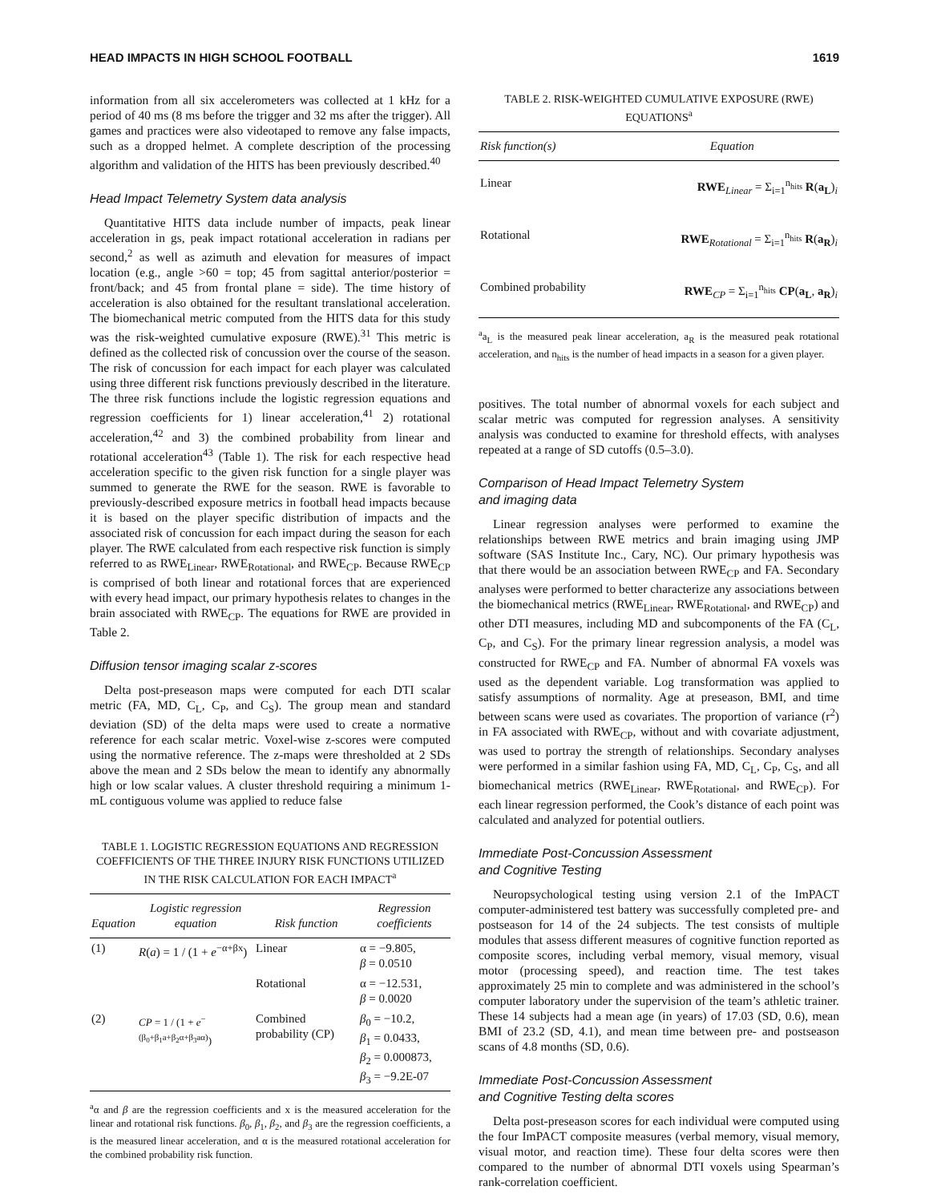HEAD IMPACTS IN HIGH SCHOOL FOOTBALL 1619
information from all six accelerometers was collected at 1 kHz for a period of 40 ms (8 ms before the trigger and 32 ms after the trigger). All games and practices were also videotaped to remove any false impacts, such as a dropped helmet. A complete description of the processing algorithm and validation of the HITS has been previously described.<sup>40</sup>
Head Impact Telemetry System data analysis
Quantitative HITS data include number of impacts, peak linear acceleration in gs, peak impact rotational acceleration in radians per second,<sup>2</sup> as well as azimuth and elevation for measures of impact location (e.g., angle >60 = top; 45 from sagittal anterior/posterior = front/back; and 45 from frontal plane = side). The time history of acceleration is also obtained for the resultant translational acceleration. The biomechanical metric computed from the HITS data for this study was the risk-weighted cumulative exposure (RWE).<sup>31</sup> This metric is defined as the collected risk of concussion over the course of the season. The risk of concussion for each impact for each player was calculated using three different risk functions previously described in the literature. The three risk functions include the logistic regression equations and regression coefficients for 1) linear acceleration,<sup>41</sup> 2) rotational acceleration,<sup>42</sup> and 3) the combined probability from linear and rotational acceleration<sup>43</sup> (Table 1). The risk for each respective head acceleration specific to the given risk function for a single player was summed to generate the RWE for the season. RWE is favorable to previously-described exposure metrics in football head impacts because it is based on the player specific distribution of impacts and the associated risk of concussion for each impact during the season for each player. The RWE calculated from each respective risk function is simply referred to as RWE<sub>Linear</sub>, RWE<sub>Rotational</sub>, and RWE<sub>CP</sub>. Because RWE<sub>CP</sub> is comprised of both linear and rotational forces that are experienced with every head impact, our primary hypothesis relates to changes in the brain associated with RWE<sub>CP</sub>. The equations for RWE are provided in Table 2.
Diffusion tensor imaging scalar z-scores
Delta post-preseason maps were computed for each DTI scalar metric (FA, MD, C<sub>L</sub>, C<sub>P</sub>, and C<sub>S</sub>). The group mean and standard deviation (SD) of the delta maps were used to create a normative reference for each scalar metric. Voxel-wise z-scores were computed using the normative reference. The z-maps were thresholded at 2 SDs above the mean and 2 SDs below the mean to identify any abnormally high or low scalar values. A cluster threshold requiring a minimum 1-mL contiguous volume was applied to reduce false
TABLE 1. LOGISTIC REGRESSION EQUATIONS AND REGRESSION COEFFICIENTS OF THE THREE INJURY RISK FUNCTIONS UTILIZED IN THE RISK CALCULATION FOR EACH IMPACT<sup>a</sup>
| Equation | Logistic regression equation | Risk function | Regression coefficients |
| --- | --- | --- | --- |
| (1) | R ( a ) = 1 / (1 + e<sup>−α+βx</sup>) | Linear | α = −9.805, β = 0.0510 |
| | | Rotational | α = −12.531, β = 0.0020 |
| (2) | CP = 1 / (1 + e<sup>−(β<sub>0</sub>+β<sub>1</sub>a+β<sub>2</sub>α+β<sub>3</sub>aα)</sup>) | Combined probability (CP) | β<sub>0</sub> = −10.2, β<sub>1</sub> = 0.0433, β<sub>2</sub> = 0.000873, β<sub>3</sub> = −9.2E-07 |
<sup>a</sup> α and β are the regression coefficients and x is the measured acceleration for the linear and rotational risk functions. β<sub>0</sub>, β<sub>1</sub>, β<sub>2</sub>, and β<sub>3</sub> are the regression coefficients, a is the measured linear acceleration, and α is the measured rotational acceleration for the combined probability risk function.
TABLE 2. RISK-WEIGHTED CUMULATIVE EXPOSURE (RWE) EQUATIONS<sup>a</sup>
| Risk function(s) | Equation |
| --- | --- |
| Linear | RWE<sub>Linear</sub> = Σ<sub>i=1</sub><sup>n<sub>hits</sub></sup> R ( a<sub>L</sub> )<sub>i</sub> |
| Rotational | RWE<sub>Rotational</sub> = Σ<sub>i=1</sub><sup>n<sub>hits</sub></sup> R ( a<sub>R</sub> )<sub>i</sub> |
| Combined probability | RWE<sub>CP</sub> = Σ<sub>i=1</sub><sup>n<sub>hits</sub></sup> CP ( a<sub>L</sub> , a<sub>R</sub> )<sub>i</sub> |
<sup>a</sup> a<sub>L</sub> is the measured peak linear acceleration, a<sub>R</sub> is the measured peak rotational acceleration, and n<sub>hits</sub> is the number of head impacts in a season for a given player.
positives. The total number of abnormal voxels for each subject and scalar metric was computed for regression analyses. A sensitivity analysis was conducted to examine for threshold effects, with analyses repeated at a range of SD cutoffs (0.5–3.0).
Comparison of Head Impact Telemetry System
and imaging data
Linear regression analyses were performed to examine the relationships between RWE metrics and brain imaging using JMP software (SAS Institute Inc., Cary, NC). Our primary hypothesis was that there would be an association between RWE<sub>CP</sub> and FA. Secondary analyses were performed to better characterize any associations between the biomechanical metrics (RWE<sub>Linear</sub>, RWE<sub>Rotational</sub>, and RWE<sub>CP</sub>) and other DTI measures, including MD and subcomponents of the FA (C<sub>L</sub>, C<sub>P</sub>, and C<sub>S</sub>). For the primary linear regression analysis, a model was constructed for RWE<sub>CP</sub> and FA. Number of abnormal FA voxels was used as the dependent variable. Log transformation was applied to satisfy assumptions of normality. Age at preseason, BMI, and time between scans were used as covariates. The proportion of variance (r<sup>2</sup>) in FA associated with RWE<sub>CP</sub>, without and with covariate adjustment, was used to portray the strength of relationships. Secondary analyses were performed in a similar fashion using FA, MD, C<sub>L</sub>, C<sub>P</sub>, C<sub>S</sub>, and all biomechanical metrics (RWE<sub>Linear</sub>, RWE<sub>Rotational</sub>, and RWE<sub>CP</sub>). For each linear regression performed, the Cook’s distance of each point was calculated and analyzed for potential outliers.
Immediate Post-Concussion Assessment
and Cognitive Testing
Neuropsychological testing using version 2.1 of the ImPACT computer-administered test battery was successfully completed pre- and postseason for 14 of the 24 subjects. The test consists of multiple modules that assess different measures of cognitive function reported as composite scores, including verbal memory, visual memory, visual motor (processing speed), and reaction time. The test takes approximately 25 min to complete and was administered in the school’s computer laboratory under the supervision of the team’s athletic trainer. These 14 subjects had a mean age (in years) of 17.03 (SD, 0.6), mean BMI of 23.2 (SD, 4.1), and mean time between pre- and postseason scans of 4.8 months (SD, 0.6).
Immediate Post-Concussion Assessment
and Cognitive Testing delta scores
Delta post-preseason scores for each individual were computed using the four ImPACT composite measures (verbal memory, visual memory, visual motor, and reaction time). These four delta scores were then compared to the number of abnormal DTI voxels using Spearman’s rank-correlation coefficient.